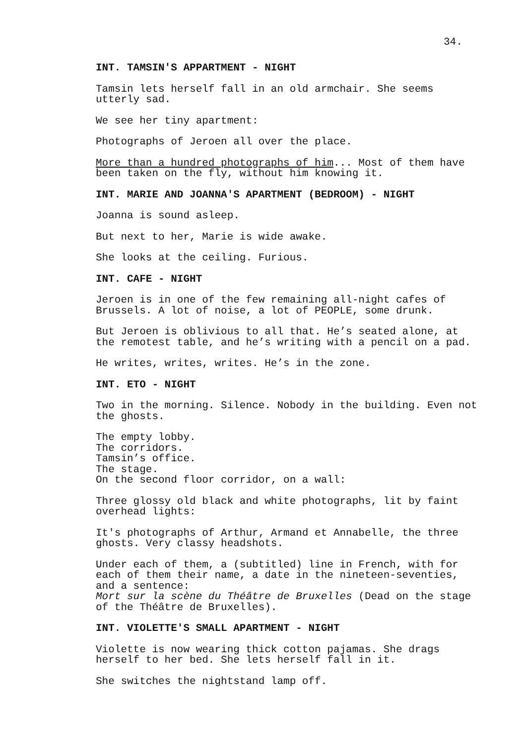34.
INT. TAMSIN'S APPARTMENT - NIGHT
Tamsin lets herself fall in an old armchair. She seems
utterly sad.
We see her tiny apartment:
Photographs of Jeroen all over the place.
More than a hundred photographs of him... Most of them have
been taken on the fly, without him knowing it.
INT. MARIE AND JOANNA'S APARTMENT (BEDROOM) - NIGHT
Joanna is sound asleep.
But next to her, Marie is wide awake.
She looks at the ceiling. Furious.
INT. CAFE - NIGHT
Jeroen is in one of the few remaining all-night cafes of
Brussels. A lot of noise, a lot of PEOPLE, some drunk.
But Jeroen is oblivious to all that. He’s seated alone, at
the remotest table, and he’s writing with a pencil on a pad.
He writes, writes, writes. He’s in the zone.
INT. ETO - NIGHT
Two in the morning. Silence. Nobody in the building. Even not
the ghosts.
The empty lobby.
The corridors.
Tamsin’s office.
The stage.
On the second floor corridor, on a wall:
Three glossy old black and white photographs, lit by faint
overhead lights:
It's photographs of Arthur, Armand et Annabelle, the three
ghosts. Very classy headshots.
Under each of them, a (subtitled) line in French, with for
each of them their name, a date in the nineteen-seventies,
and a sentence:
Mort sur la scène du Théâtre de Bruxelles (Dead on the stage
of the Théâtre de Bruxelles).
INT. VIOLETTE'S SMALL APARTMENT - NIGHT
Violette is now wearing thick cotton pajamas. She drags
herself to her bed. She lets herself fall in it.
She switches the nightstand lamp off.